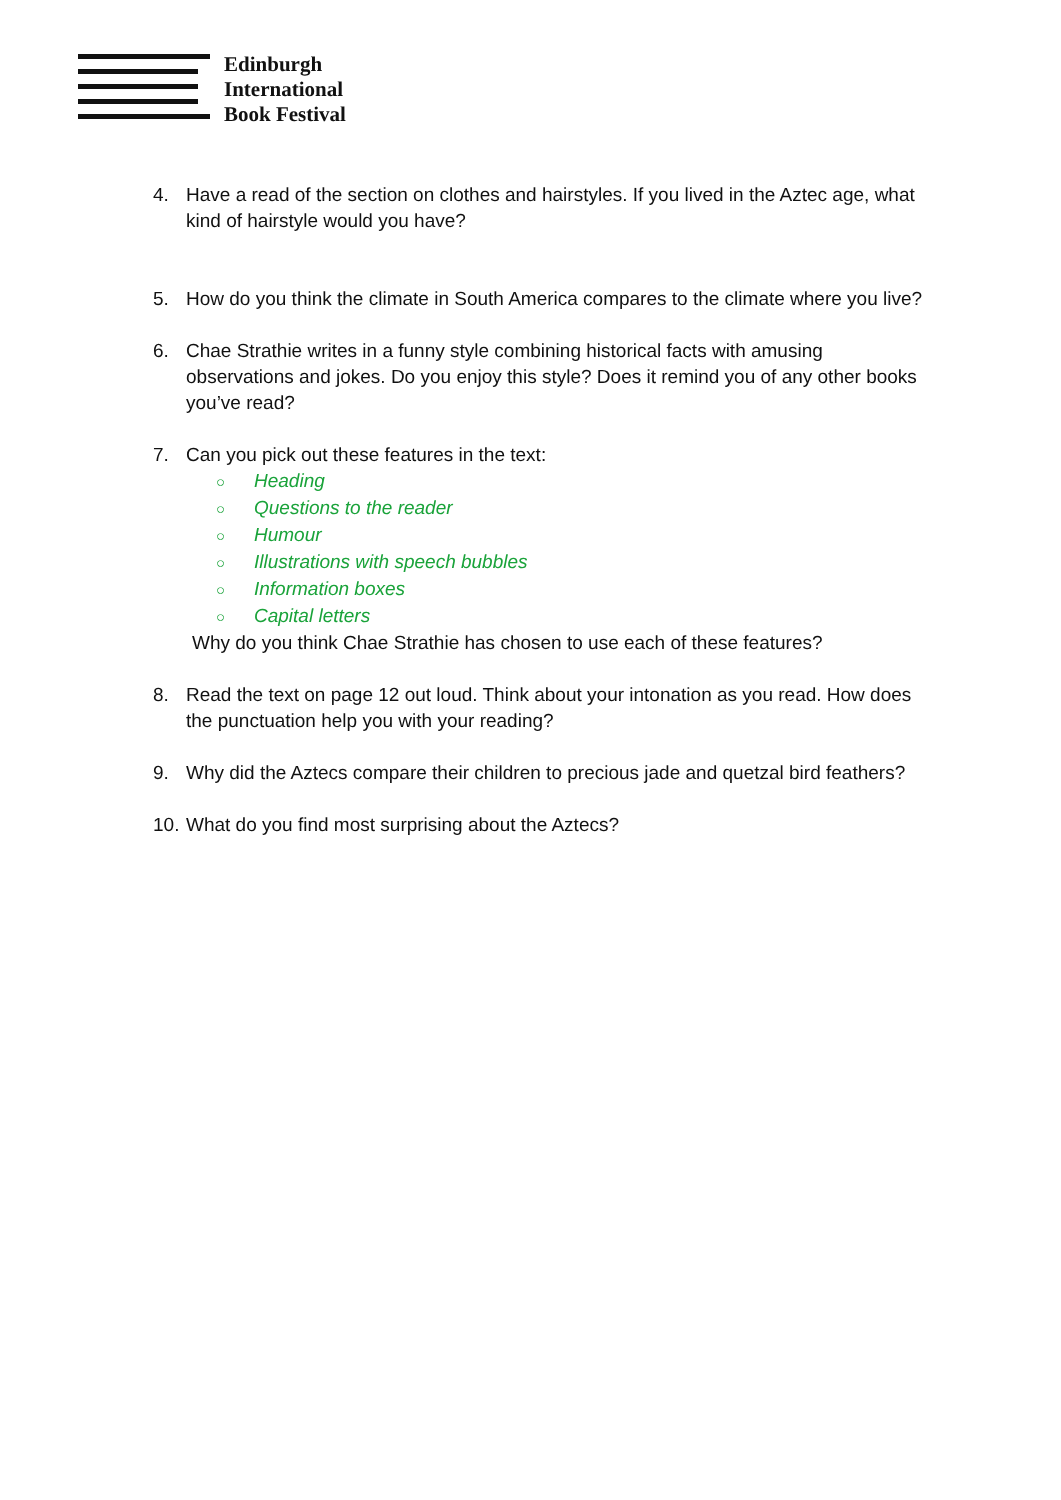Edinburgh
International
Book Festival
4. Have a read of the section on clothes and hairstyles. If you lived in the Aztec age, what kind of hairstyle would you have?
5. How do you think the climate in South America compares to the climate where you live?
6. Chae Strathie writes in a funny style combining historical facts with amusing observations and jokes. Do you enjoy this style? Does it remind you of any other books you’ve read?
7. Can you pick out these features in the text:
○ Heading
○ Questions to the reader
○ Humour
○ Illustrations with speech bubbles
○ Information boxes
○ Capital letters
Why do you think Chae Strathie has chosen to use each of these features?
8. Read the text on page 12 out loud. Think about your intonation as you read. How does the punctuation help you with your reading?
9. Why did the Aztecs compare their children to precious jade and quetzal bird feathers?
10.
What do you find most surprising about the Aztecs?